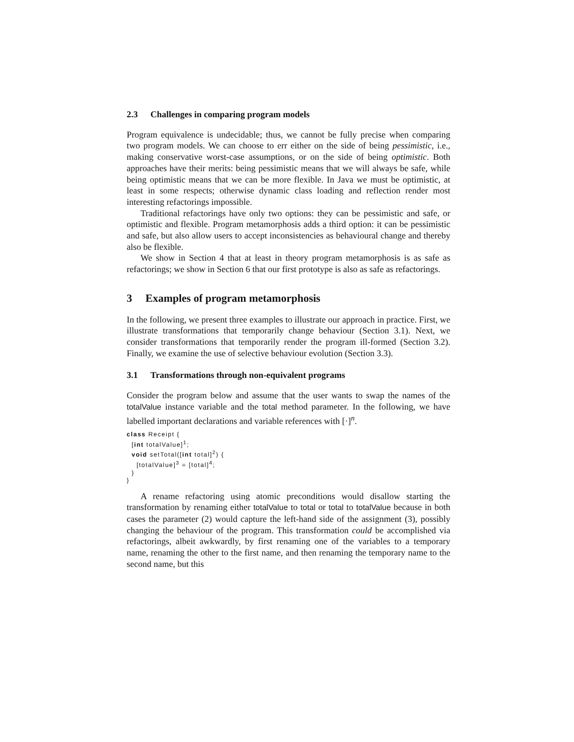2.3 Challenges in comparing program models
Program equivalence is undecidable; thus, we cannot be fully precise when comparing two program models. We can choose to err either on the side of being pessimistic, i.e., making conservative worst-case assumptions, or on the side of being optimistic. Both approaches have their merits: being pessimistic means that we will always be safe, while being optimistic means that we can be more flexible. In Java we must be optimistic, at least in some respects; otherwise dynamic class loading and reflection render most interesting refactorings impossible.
Traditional refactorings have only two options: they can be pessimistic and safe, or optimistic and flexible. Program metamorphosis adds a third option: it can be pessimistic and safe, but also allow users to accept inconsistencies as behavioural change and thereby also be flexible.
We show in Section 4 that at least in theory program metamorphosis is as safe as refactorings; we show in Section 6 that our first prototype is also as safe as refactorings.
3 Examples of program metamorphosis
In the following, we present three examples to illustrate our approach in practice. First, we illustrate transformations that temporarily change behaviour (Section 3.1). Next, we consider transformations that temporarily render the program ill-formed (Section 3.2). Finally, we examine the use of selective behaviour evolution (Section 3.3).
3.1 Transformations through non-equivalent programs
Consider the program below and assume that the user wants to swap the names of the totalValue instance variable and the total method parameter. In the following, we have labelled important declarations and variable references with [·]<sup>n</sup>.
class Receipt {
  [int totalValue]1;
  void setTotal([int total]2) {
    [totalValue]3 = [total]4;
  }
}
A rename refactoring using atomic preconditions would disallow starting the transformation by renaming either totalValue to total or total to totalValue because in both cases the parameter (2) would capture the left-hand side of the assignment (3), possibly changing the behaviour of the program. This transformation could be accomplished via refactorings, albeit awkwardly, by first renaming one of the variables to a temporary name, renaming the other to the first name, and then renaming the temporary name to the second name, but this